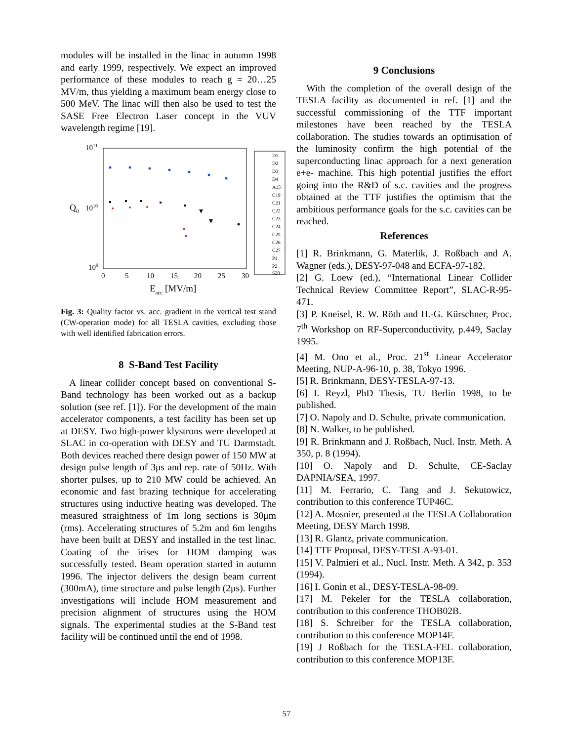modules will be installed in the linac in autumn 1998 and early 1999, respectively. We expect an improved performance of these modules to reach g = 20…25 MV/m, thus yielding a maximum beam energy close to 500 MeV. The linac will then also be used to test the SASE Free Electron Laser concept in the VUV wavelength regime [19].
1011
Q0
1010
109
0
5
10
15
20
25
30
Eacc [MV/m]
D1
D2
D3
D4
A15
C19
C21
C22
C23
C24
C25
C26
C27
P1
P2
S28
Fig. 3: Quality factor vs. acc. gradient in the vertical test stand (CW-operation mode) for all TESLA cavities, excluding those with well identified fabrication errors.
8 S-Band Test Facility
A linear collider concept based on conventional S-Band technology has been worked out as a backup solution (see ref. [1]). For the development of the main accelerator components, a test facility has been set up at DESY. Two high-power klystrons were developed at SLAC in co-operation with DESY and TU Darmstadt. Both devices reached there design power of 150 MW at design pulse length of 3μs and rep. rate of 50Hz. With shorter pulses, up to 210 MW could be achieved. An economic and fast brazing technique for accelerating structures using inductive heating was developed. The measured straightness of 1m long sections is 30μm (rms). Accelerating structures of 5.2m and 6m lengths have been built at DESY and installed in the test linac. Coating of the irises for HOM damping was successfully tested. Beam operation started in autumn 1996. The injector delivers the design beam current (300mA), time structure and pulse length (2μs). Further investigations will include HOM measurement and precision alignment of structures using the HOM signals. The experimental studies at the S-Band test facility will be continued until the end of 1998.
9 Conclusions
With the completion of the overall design of the TESLA facility as documented in ref. [1] and the successful commissioning of the TTF important milestones have been reached by the TESLA collaboration. The studies towards an optimisation of the luminosity confirm the high potential of the superconducting linac approach for a next generation e+e- machine. This high potential justifies the effort going into the R&D of s.c. cavities and the progress obtained at the TTF justifies the optimism that the ambitious performance goals for the s.c. cavities can be reached.
References
[1] R. Brinkmann, G. Materlik, J. Roßbach and A. Wagner (eds.), DESY-97-048 and ECFA-97-182.
[2] G. Loew (ed.), “International Linear Collider Technical Review Committee Report”, SLAC-R-95-471.
[3] P. Kneisel, R. W. Röth and H.-G. Kürschner, Proc. 7<sup>th</sup> Workshop on RF-Superconductivity, p.449, Saclay 1995.
[4] M. Ono et al., Proc. 21<sup>st</sup> Linear Accelerator Meeting, NUP-A-96-10, p. 38, Tokyo 1996.
[5] R. Brinkmann, DESY-TESLA-97-13.
[6] I. Reyzl, PhD Thesis, TU Berlin 1998, to be published.
[7] O. Napoly and D. Schulte, private communication.
[8] N. Walker, to be published.
[9] R. Brinkmann and J. Roßbach, Nucl. Instr. Meth. A 350, p. 8 (1994).
[10] O. Napoly and D. Schulte, CE-Saclay DAPNIA/SEA, 1997.
[11] M. Ferrario, C. Tang and J. Sekutowicz, contribution to this conference TUP46C.
[12] A. Mosnier, presented at the TESLA Collaboration Meeting, DESY March 1998.
[13] R. Glantz, private communication.
[14] TTF Proposal, DESY-TESLA-93-01.
[15] V. Palmieri et al., Nucl. Instr. Meth. A 342, p. 353 (1994).
[16] I. Gonin et al., DESY-TESLA-98-09.
[17] M. Pekeler for the TESLA collaboration, contribution to this conference THOB02B.
[18] S. Schreiber for the TESLA collaboration, contribution to this conference MOP14F.
[19] J Roßbach for the TESLA-FEL collaboration, contribution to this conference MOP13F.
57